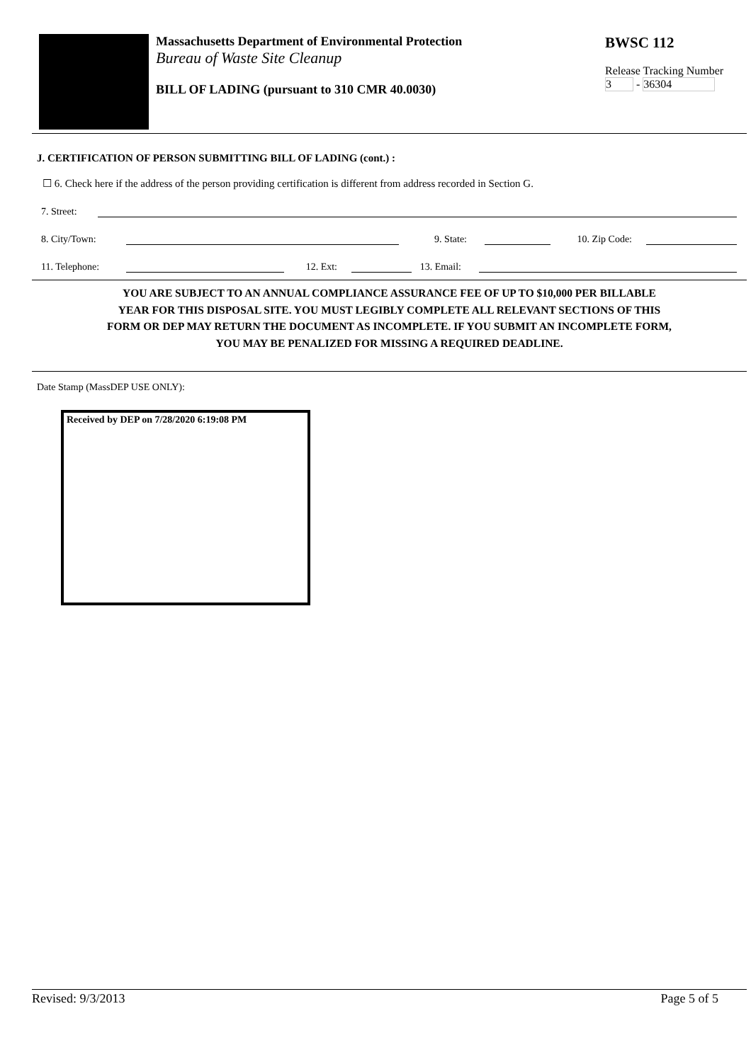Massachusetts Department of Environmental Protection
Bureau of Waste Site Cleanup
BILL OF LADING (pursuant to 310 CMR 40.0030)
BWSC 112
Release Tracking Number
3 - 36304
J. CERTIFICATION OF PERSON SUBMITTING BILL OF LADING (cont.) :
☐ 6. Check here if the address of the person providing certification is different from address recorded in Section G.
7. Street:
8. City/Town:
9. State:
10. Zip Code:
11. Telephone:
12. Ext:
13. Email:
YOU ARE SUBJECT TO AN ANNUAL COMPLIANCE ASSURANCE FEE OF UP TO $10,000 PER BILLABLE
YEAR FOR THIS DISPOSAL SITE. YOU MUST LEGIBLY COMPLETE ALL RELEVANT SECTIONS OF THIS
FORM OR DEP MAY RETURN THE DOCUMENT AS INCOMPLETE. IF YOU SUBMIT AN INCOMPLETE FORM,
YOU MAY BE PENALIZED FOR MISSING A REQUIRED DEADLINE.
Date Stamp (MassDEP USE ONLY):
Received by DEP on 7/28/2020 6:19:08 PM
Revised: 9/3/2013 Page 5 of 5